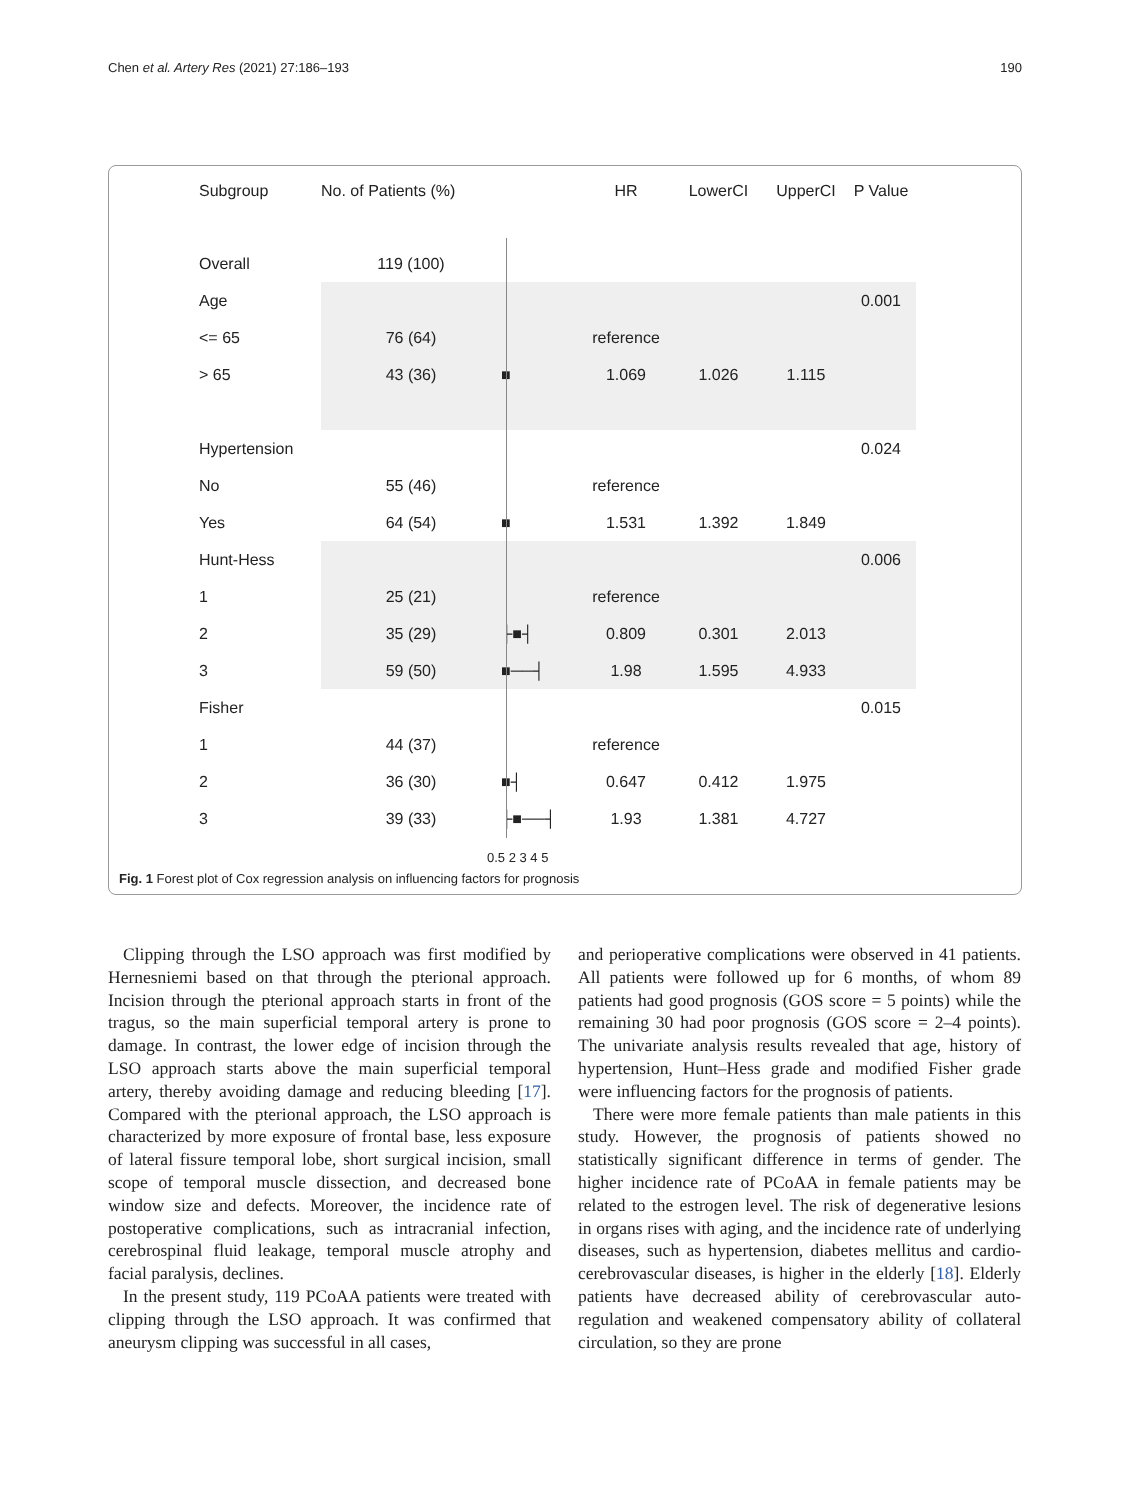Chen et al. Artery Res (2021) 27:186–193 190
| Subgroup | No. of Patients (%) | | HR | LowerCI | UpperCI | P Value |
| --- | --- | --- | --- | --- | --- | --- |
| Overall | 119 (100) | | | | | |
| Age | | | | | | 0.001 |
| <= 65 | 76 (64) | | reference | | | |
| > 65 | 43 (36) | ■ | 1.069 | 1.026 | 1.115 | |
| Hypertension | | | | | | 0.024 |
| No | 55 (46) | | reference | | | |
| Yes | 64 (54) | ■ | 1.531 | 1.392 | 1.849 | |
| Hunt-Hess | | | | | | 0.006 |
| 1 | 25 (21) | | reference | | | |
| 2 | 35 (29) | ├■┤ | 0.809 | 0.301 | 2.013 | |
| 3 | 59 (50) | ■──┤ | 1.98 | 1.595 | 4.933 | |
| Fisher | | | | | | 0.015 |
| 1 | 44 (37) | | reference | | | |
| 2 | 36 (30) | ■┤ | 0.647 | 0.412 | 1.975 | |
| 3 | 39 (33) | ├■──┤ | 1.93 | 1.381 | 4.727 | |
0.5 2 3 4 5
Fig. 1 Forest plot of Cox regression analysis on influencing factors for prognosis
Clipping through the LSO approach was first modified by Hernesniemi based on that through the pterional approach. Incision through the pterional approach starts in front of the tragus, so the main superficial temporal artery is prone to damage. In contrast, the lower edge of incision through the LSO approach starts above the main superficial temporal artery, thereby avoiding damage and reducing bleeding [17]. Compared with the pterional approach, the LSO approach is characterized by more exposure of frontal base, less exposure of lateral fissure temporal lobe, short surgical incision, small scope of temporal muscle dissection, and decreased bone window size and defects. Moreover, the incidence rate of postoperative complications, such as intracranial infection, cerebrospinal fluid leakage, temporal muscle atrophy and facial paralysis, declines.
In the present study, 119 PCoAA patients were treated with clipping through the LSO approach. It was confirmed that aneurysm clipping was successful in all cases,
and perioperative complications were observed in 41 patients. All patients were followed up for 6 months, of whom 89 patients had good prognosis (GOS score = 5 points) while the remaining 30 had poor prognosis (GOS score = 2–4 points). The univariate analysis results revealed that age, history of hypertension, Hunt–Hess grade and modified Fisher grade were influencing factors for the prognosis of patients.
There were more female patients than male patients in this study. However, the prognosis of patients showed no statistically significant difference in terms of gender. The higher incidence rate of PCoAA in female patients may be related to the estrogen level. The risk of degenerative lesions in organs rises with aging, and the incidence rate of underlying diseases, such as hypertension, diabetes mellitus and cardio-cerebrovascular diseases, is higher in the elderly [18]. Elderly patients have decreased ability of cerebrovascular auto-regulation and weakened compensatory ability of collateral circulation, so they are prone